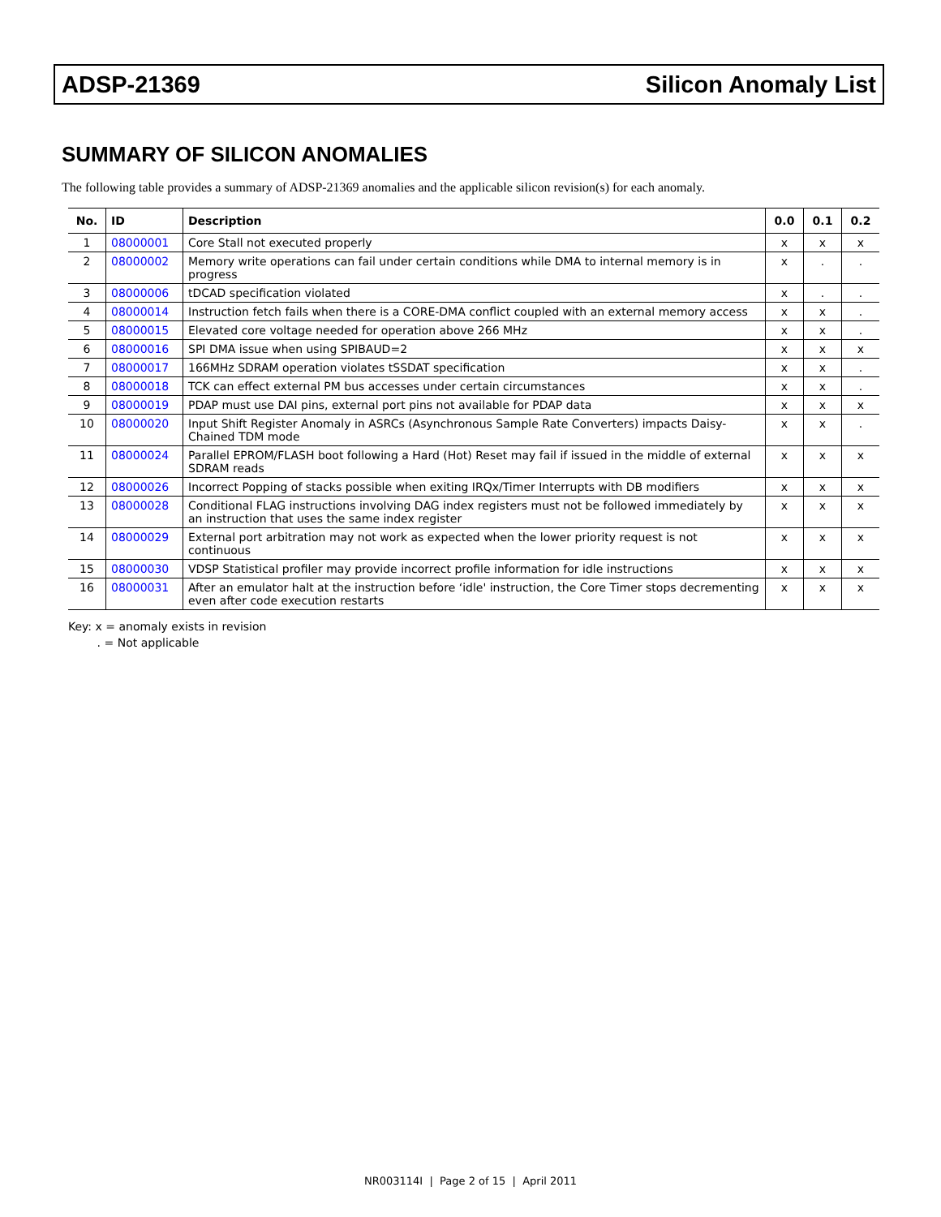ADSP-21369 Silicon Anomaly List
SUMMARY OF SILICON ANOMALIES
The following table provides a summary of ADSP-21369 anomalies and the applicable silicon revision(s) for each anomaly.
| No. | ID | Description | 0.0 | 0.1 | 0.2 |
| --- | --- | --- | --- | --- | --- |
| 1 | 08000001 | Core Stall not executed properly | x | x | x |
| 2 | 08000002 | Memory write operations can fail under certain conditions while DMA to internal memory is in progress | x | . | . |
| 3 | 08000006 | tDCAD specification violated | x | . | . |
| 4 | 08000014 | Instruction fetch fails when there is a CORE-DMA conflict coupled with an external memory access | x | x | . |
| 5 | 08000015 | Elevated core voltage needed for operation above 266 MHz | x | x | . |
| 6 | 08000016 | SPI DMA issue when using SPIBAUD=2 | x | x | x |
| 7 | 08000017 | 166MHz SDRAM operation violates tSSDAT specification | x | x | . |
| 8 | 08000018 | TCK can effect external PM bus accesses under certain circumstances | x | x | . |
| 9 | 08000019 | PDAP must use DAI pins, external port pins not available for PDAP data | x | x | x |
| 10 | 08000020 | Input Shift Register Anomaly in ASRCs (Asynchronous Sample Rate Converters) impacts Daisy-Chained TDM mode | x | x | . |
| 11 | 08000024 | Parallel EPROM/FLASH boot following a Hard (Hot) Reset may fail if issued in the middle of external SDRAM reads | x | x | x |
| 12 | 08000026 | Incorrect Popping of stacks possible when exiting IRQx/Timer Interrupts with DB modifiers | x | x | x |
| 13 | 08000028 | Conditional FLAG instructions involving DAG index registers must not be followed immediately by an instruction that uses the same index register | x | x | x |
| 14 | 08000029 | External port arbitration may not work as expected when the lower priority request is not continuous | x | x | x |
| 15 | 08000030 | VDSP Statistical profiler may provide incorrect profile information for idle instructions | x | x | x |
| 16 | 08000031 | After an emulator halt at the instruction before ‘idle' instruction, the Core Timer stops decrementing even after code execution restarts | x | x | x |
Key: x = anomaly exists in revision
. = Not applicable
NR003114I | Page 2 of 15 | April 2011